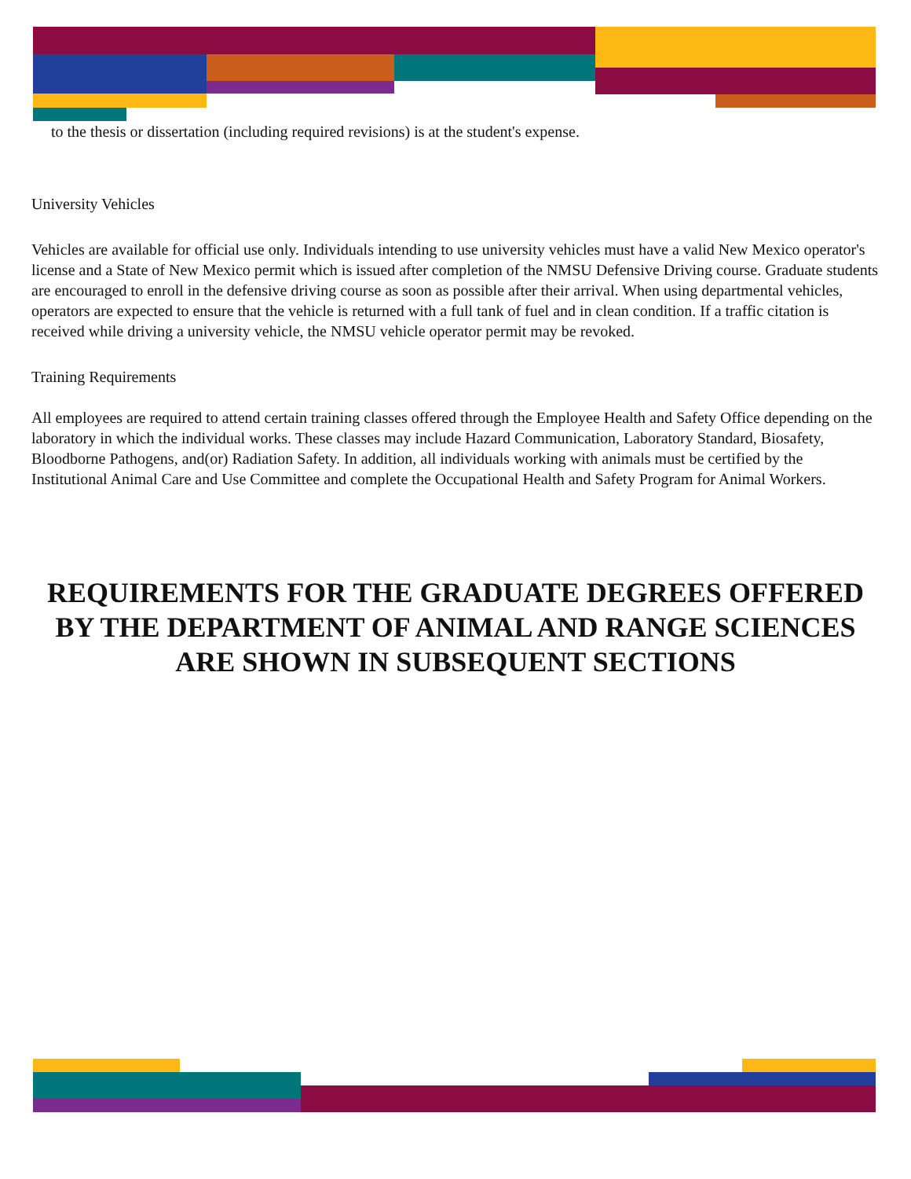to the thesis or dissertation (including required revisions) is at the student's expense.
University Vehicles
Vehicles are available for official use only. Individuals intending to use university vehicles must have a valid New Mexico operator's license and a State of New Mexico permit which is issued after completion of the NMSU Defensive Driving course. Graduate students are encouraged to enroll in the defensive driving course as soon as possible after their arrival. When using departmental vehicles, operators are expected to ensure that the vehicle is returned with a full tank of fuel and in clean condition. If a traffic citation is received while driving a university vehicle, the NMSU vehicle operator permit may be revoked.
Training Requirements
All employees are required to attend certain training classes offered through the Employee Health and Safety Office depending on the laboratory in which the individual works. These classes may include Hazard Communication, Laboratory Standard, Biosafety, Bloodborne Pathogens, and(or) Radiation Safety. In addition, all individuals working with animals must be certified by the Institutional Animal Care and Use Committee and complete the Occupational Health and Safety Program for Animal Workers.
REQUIREMENTS FOR THE GRADUATE DEGREES OFFERED BY THE DEPARTMENT OF ANIMAL AND RANGE SCIENCES ARE SHOWN IN SUBSEQUENT SECTIONS